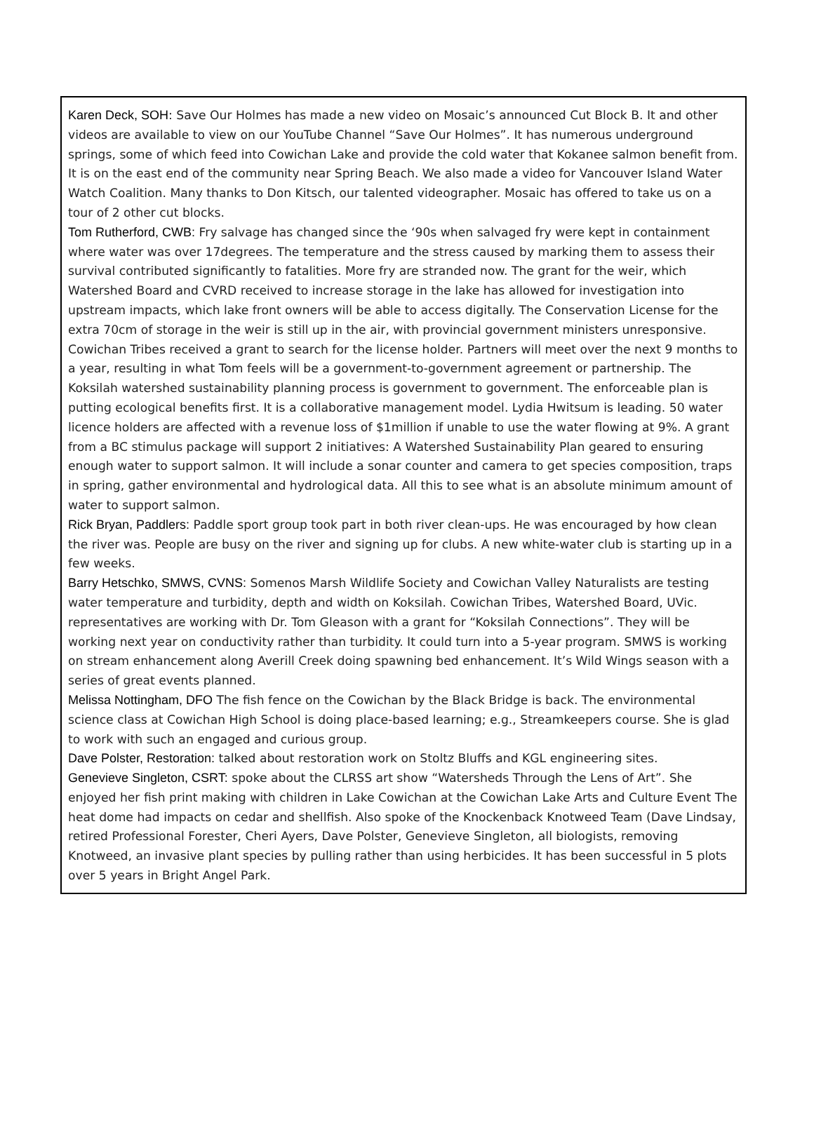Karen Deck, SOH: Save Our Holmes has made a new video on Mosaic’s announced Cut Block B. It and other videos are available to view on our YouTube Channel “Save Our Holmes”. It has numerous underground springs, some of which feed into Cowichan Lake and provide the cold water that Kokanee salmon benefit from. It is on the east end of the community near Spring Beach. We also made a video for Vancouver Island Water Watch Coalition. Many thanks to Don Kitsch, our talented videographer. Mosaic has offered to take us on a tour of 2 other cut blocks.
Tom Rutherford, CWB: Fry salvage has changed since the ‘90s when salvaged fry were kept in containment where water was over 17degrees. The temperature and the stress caused by marking them to assess their survival contributed significantly to fatalities. More fry are stranded now. The grant for the weir, which Watershed Board and CVRD received to increase storage in the lake has allowed for investigation into upstream impacts, which lake front owners will be able to access digitally. The Conservation License for the extra 70cm of storage in the weir is still up in the air, with provincial government ministers unresponsive. Cowichan Tribes received a grant to search for the license holder. Partners will meet over the next 9 months to a year, resulting in what Tom feels will be a government-to-government agreement or partnership. The Koksilah watershed sustainability planning process is government to government. The enforceable plan is putting ecological benefits first. It is a collaborative management model. Lydia Hwitsum is leading. 50 water licence holders are affected with a revenue loss of $1million if unable to use the water flowing at 9%. A grant from a BC stimulus package will support 2 initiatives: A Watershed Sustainability Plan geared to ensuring enough water to support salmon. It will include a sonar counter and camera to get species composition, traps in spring, gather environmental and hydrological data. All this to see what is an absolute minimum amount of water to support salmon.
Rick Bryan, Paddlers: Paddle sport group took part in both river clean-ups. He was encouraged by how clean the river was. People are busy on the river and signing up for clubs. A new white-water club is starting up in a few weeks.
Barry Hetschko, SMWS, CVNS: Somenos Marsh Wildlife Society and Cowichan Valley Naturalists are testing water temperature and turbidity, depth and width on Koksilah. Cowichan Tribes, Watershed Board, UVic. representatives are working with Dr. Tom Gleason with a grant for “Koksilah Connections”. They will be working next year on conductivity rather than turbidity. It could turn into a 5-year program. SMWS is working on stream enhancement along Averill Creek doing spawning bed enhancement. It’s Wild Wings season with a series of great events planned.
Melissa Nottingham, DFO The fish fence on the Cowichan by the Black Bridge is back. The environmental science class at Cowichan High School is doing place-based learning; e.g., Streamkeepers course. She is glad to work with such an engaged and curious group.
Dave Polster, Restoration: talked about restoration work on Stoltz Bluffs and KGL engineering sites.
Genevieve Singleton, CSRT: spoke about the CLRSS art show “Watersheds Through the Lens of Art”. She enjoyed her fish print making with children in Lake Cowichan at the Cowichan Lake Arts and Culture Event The heat dome had impacts on cedar and shellfish. Also spoke of the Knockenback Knotweed Team (Dave Lindsay, retired Professional Forester, Cheri Ayers, Dave Polster, Genevieve Singleton, all biologists, removing Knotweed, an invasive plant species by pulling rather than using herbicides. It has been successful in 5 plots over 5 years in Bright Angel Park.